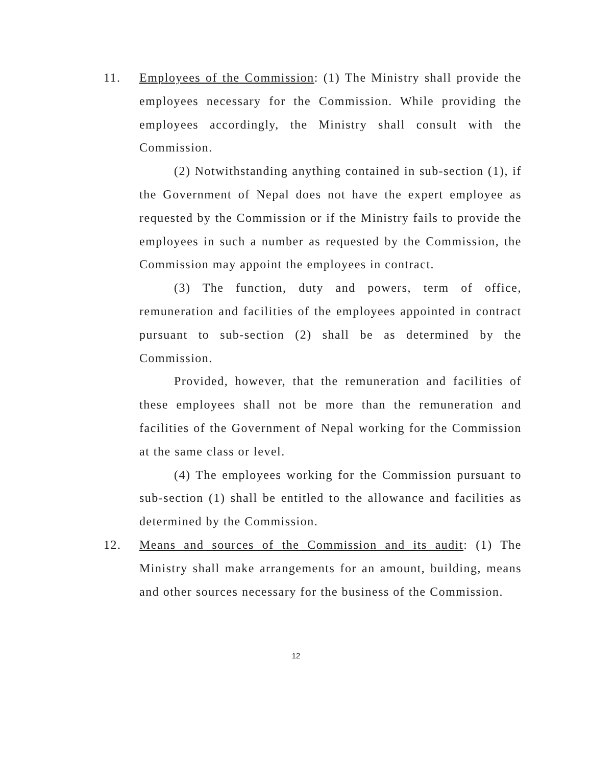11. Employees of the Commission: (1) The Ministry shall provide the employees necessary for the Commission. While providing the employees accordingly, the Ministry shall consult with the Commission.
(2) Notwithstanding anything contained in sub-section (1), if the Government of Nepal does not have the expert employee as requested by the Commission or if the Ministry fails to provide the employees in such a number as requested by the Commission, the Commission may appoint the employees in contract.
(3) The function, duty and powers, term of office, remuneration and facilities of the employees appointed in contract pursuant to sub-section (2) shall be as determined by the Commission.
Provided, however, that the remuneration and facilities of these employees shall not be more than the remuneration and facilities of the Government of Nepal working for the Commission at the same class or level.
(4) The employees working for the Commission pursuant to sub-section (1) shall be entitled to the allowance and facilities as determined by the Commission.
12. Means and sources of the Commission and its audit: (1) The Ministry shall make arrangements for an amount, building, means and other sources necessary for the business of the Commission.
12